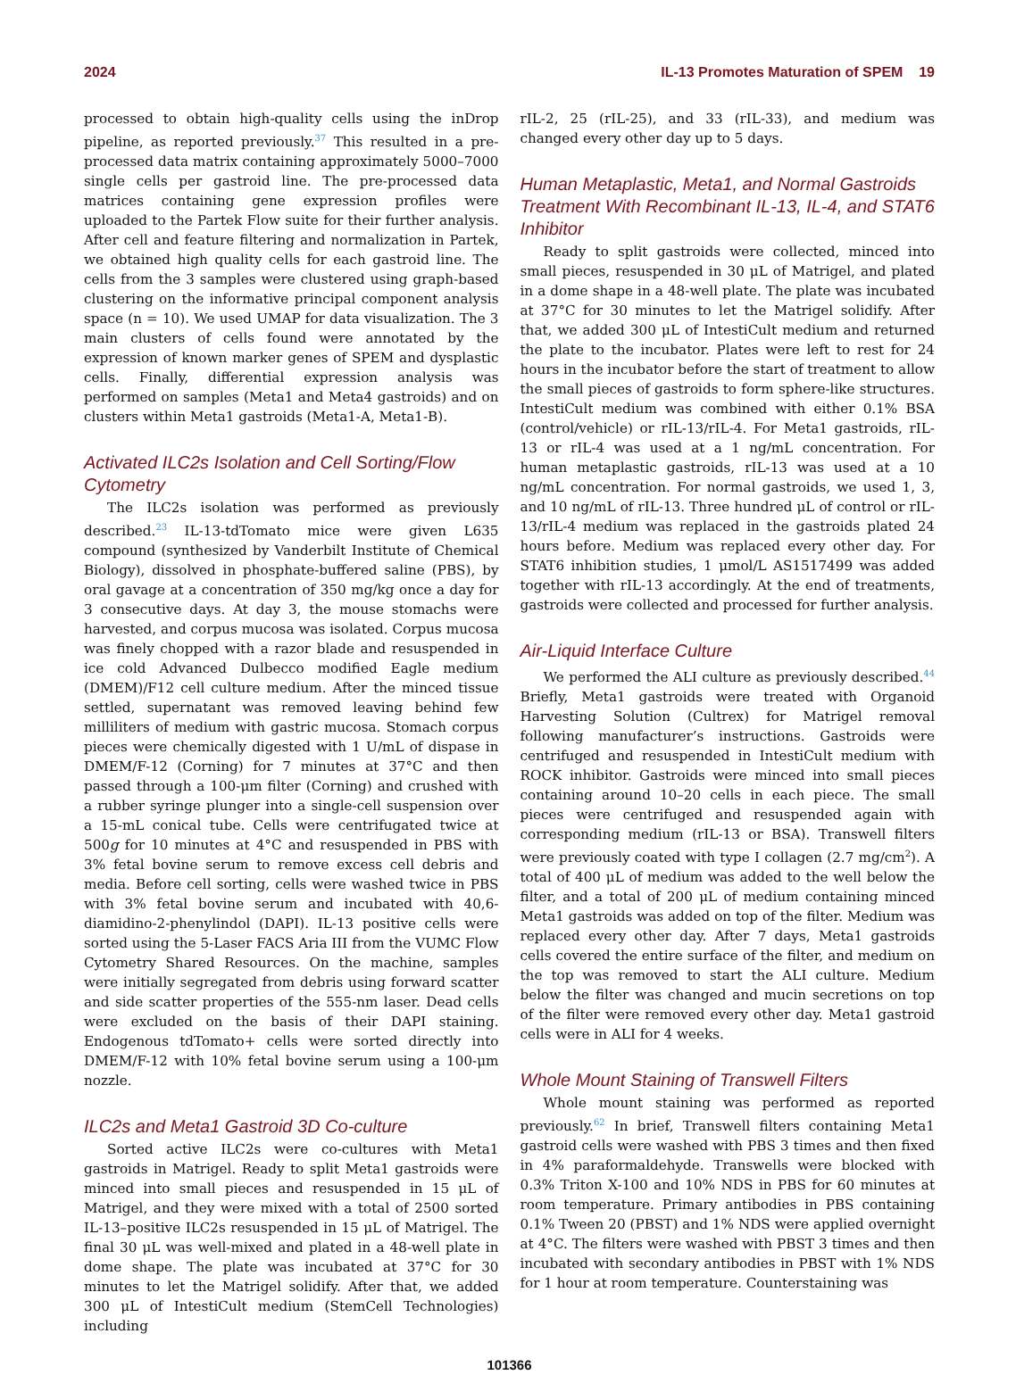2024 IL-13 Promotes Maturation of SPEM 19
processed to obtain high-quality cells using the inDrop pipeline, as reported previously.<sup>37</sup> This resulted in a pre-processed data matrix containing approximately 5000–7000 single cells per gastroid line. The pre-processed data matrices containing gene expression profiles were uploaded to the Partek Flow suite for their further analysis. After cell and feature filtering and normalization in Partek, we obtained high quality cells for each gastroid line. The cells from the 3 samples were clustered using graph-based clustering on the informative principal component analysis space (n = 10). We used UMAP for data visualization. The 3 main clusters of cells found were annotated by the expression of known marker genes of SPEM and dysplastic cells. Finally, differential expression analysis was performed on samples (Meta1 and Meta4 gastroids) and on clusters within Meta1 gastroids (Meta1-A, Meta1-B).
Activated ILC2s Isolation and Cell Sorting/Flow Cytometry
The ILC2s isolation was performed as previously described.<sup>23</sup> IL-13-tdTomato mice were given L635 compound (synthesized by Vanderbilt Institute of Chemical Biology), dissolved in phosphate-buffered saline (PBS), by oral gavage at a concentration of 350 mg/kg once a day for 3 consecutive days. At day 3, the mouse stomachs were harvested, and corpus mucosa was isolated. Corpus mucosa was finely chopped with a razor blade and resuspended in ice cold Advanced Dulbecco modified Eagle medium (DMEM)/F12 cell culture medium. After the minced tissue settled, supernatant was removed leaving behind few milliliters of medium with gastric mucosa. Stomach corpus pieces were chemically digested with 1 U/mL of dispase in DMEM/F-12 (Corning) for 7 minutes at 37°C and then passed through a 100-μm filter (Corning) and crushed with a rubber syringe plunger into a single-cell suspension over a 15-mL conical tube. Cells were centrifugated twice at 500g for 10 minutes at 4°C and resuspended in PBS with 3% fetal bovine serum to remove excess cell debris and media. Before cell sorting, cells were washed twice in PBS with 3% fetal bovine serum and incubated with 40,6-diamidino-2-phenylindol (DAPI). IL-13 positive cells were sorted using the 5-Laser FACS Aria III from the VUMC Flow Cytometry Shared Resources. On the machine, samples were initially segregated from debris using forward scatter and side scatter properties of the 555-nm laser. Dead cells were excluded on the basis of their DAPI staining. Endogenous tdTomato+ cells were sorted directly into DMEM/F-12 with 10% fetal bovine serum using a 100-μm nozzle.
ILC2s and Meta1 Gastroid 3D Co-culture
Sorted active ILC2s were co-cultures with Meta1 gastroids in Matrigel. Ready to split Meta1 gastroids were minced into small pieces and resuspended in 15 μL of Matrigel, and they were mixed with a total of 2500 sorted IL-13–positive ILC2s resuspended in 15 μL of Matrigel. The final 30 μL was well-mixed and plated in a 48-well plate in dome shape. The plate was incubated at 37°C for 30 minutes to let the Matrigel solidify. After that, we added 300 μL of IntestiCult medium (StemCell Technologies) including
rIL-2, 25 (rIL-25), and 33 (rIL-33), and medium was changed every other day up to 5 days.
Human Metaplastic, Meta1, and Normal Gastroids Treatment With Recombinant IL-13, IL-4, and STAT6 Inhibitor
Ready to split gastroids were collected, minced into small pieces, resuspended in 30 μL of Matrigel, and plated in a dome shape in a 48-well plate. The plate was incubated at 37°C for 30 minutes to let the Matrigel solidify. After that, we added 300 μL of IntestiCult medium and returned the plate to the incubator. Plates were left to rest for 24 hours in the incubator before the start of treatment to allow the small pieces of gastroids to form sphere-like structures. IntestiCult medium was combined with either 0.1% BSA (control/vehicle) or rIL-13/rIL-4. For Meta1 gastroids, rIL-13 or rIL-4 was used at a 1 ng/mL concentration. For human metaplastic gastroids, rIL-13 was used at a 10 ng/mL concentration. For normal gastroids, we used 1, 3, and 10 ng/mL of rIL-13. Three hundred μL of control or rIL-13/rIL-4 medium was replaced in the gastroids plated 24 hours before. Medium was replaced every other day. For STAT6 inhibition studies, 1 μmol/L AS1517499 was added together with rIL-13 accordingly. At the end of treatments, gastroids were collected and processed for further analysis.
Air-Liquid Interface Culture
We performed the ALI culture as previously described.<sup>44</sup> Briefly, Meta1 gastroids were treated with Organoid Harvesting Solution (Cultrex) for Matrigel removal following manufacturer’s instructions. Gastroids were centrifuged and resuspended in IntestiCult medium with ROCK inhibitor. Gastroids were minced into small pieces containing around 10–20 cells in each piece. The small pieces were centrifuged and resuspended again with corresponding medium (rIL-13 or BSA). Transwell filters were previously coated with type I collagen (2.7 mg/cm<sup>2</sup>). A total of 400 μL of medium was added to the well below the filter, and a total of 200 μL of medium containing minced Meta1 gastroids was added on top of the filter. Medium was replaced every other day. After 7 days, Meta1 gastroids cells covered the entire surface of the filter, and medium on the top was removed to start the ALI culture. Medium below the filter was changed and mucin secretions on top of the filter were removed every other day. Meta1 gastroid cells were in ALI for 4 weeks.
Whole Mount Staining of Transwell Filters
Whole mount staining was performed as reported previously.<sup>62</sup> In brief, Transwell filters containing Meta1 gastroid cells were washed with PBS 3 times and then fixed in 4% paraformaldehyde. Transwells were blocked with 0.3% Triton X-100 and 10% NDS in PBS for 60 minutes at room temperature. Primary antibodies in PBS containing 0.1% Tween 20 (PBST) and 1% NDS were applied overnight at 4°C. The filters were washed with PBST 3 times and then incubated with secondary antibodies in PBST with 1% NDS for 1 hour at room temperature. Counterstaining was
101366